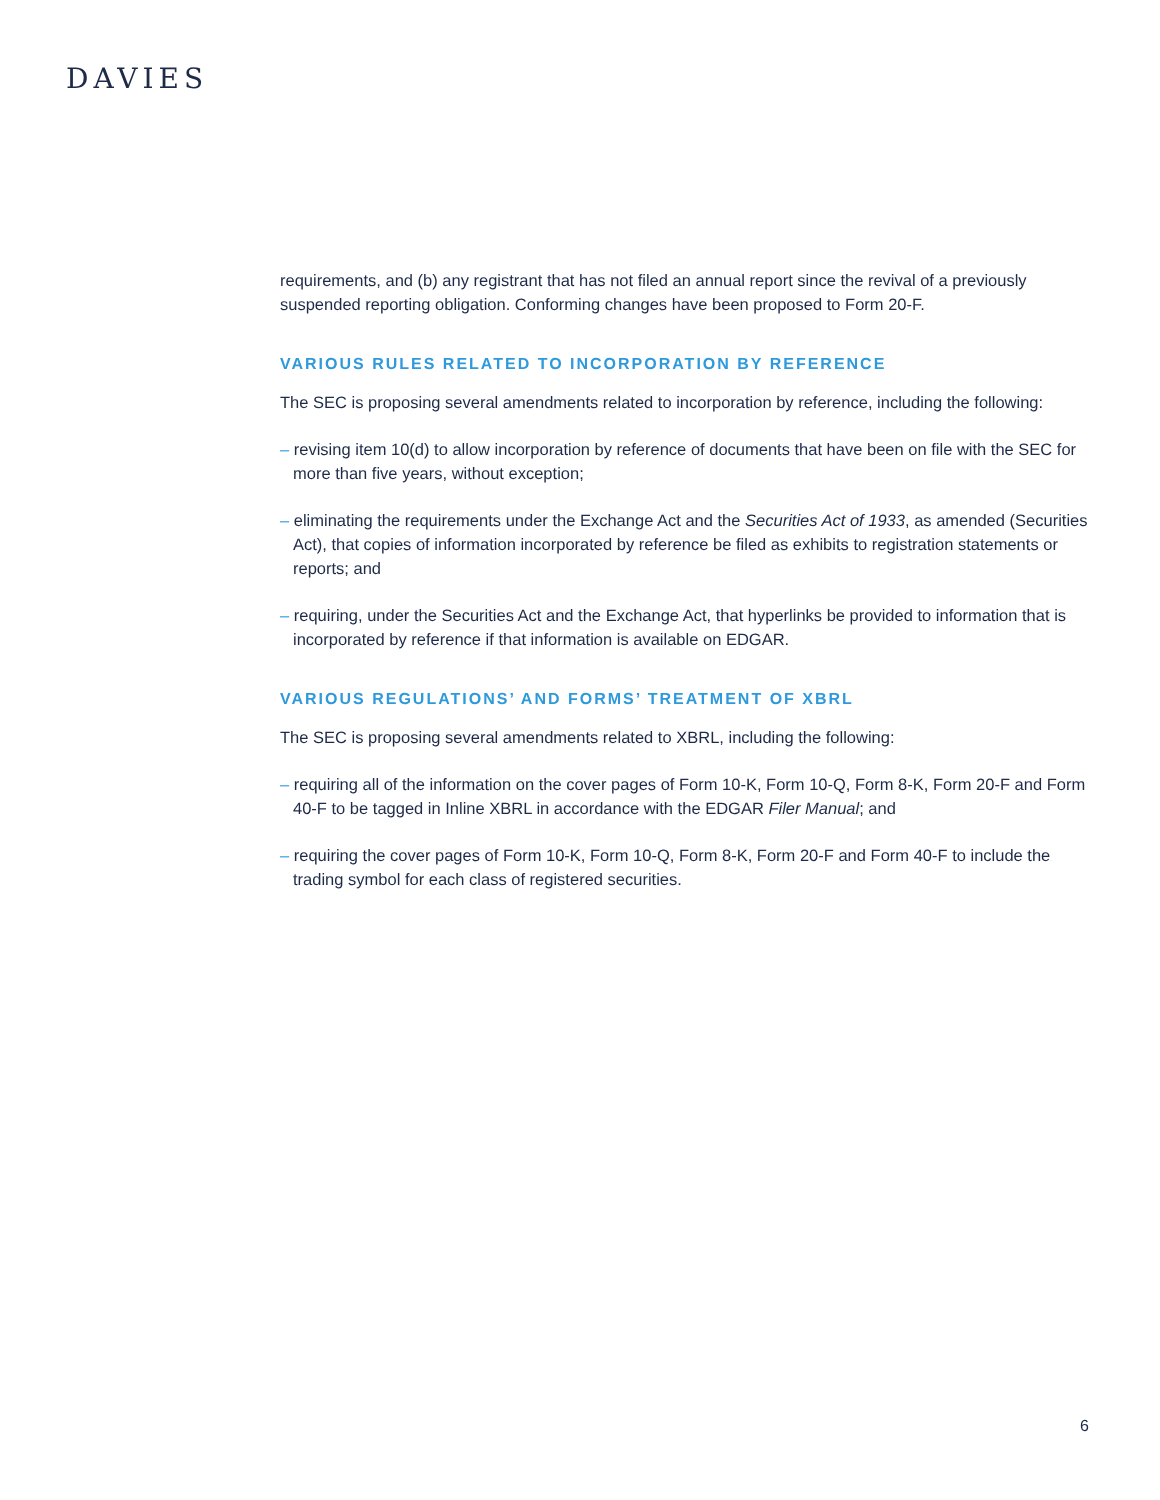DAVIES
requirements, and (b) any registrant that has not filed an annual report since the revival of a previously suspended reporting obligation. Conforming changes have been proposed to Form 20-F.
VARIOUS RULES RELATED TO INCORPORATION BY REFERENCE
The SEC is proposing several amendments related to incorporation by reference, including the following:
– revising item 10(d) to allow incorporation by reference of documents that have been on file with the SEC for more than five years, without exception;
– eliminating the requirements under the Exchange Act and the Securities Act of 1933, as amended (Securities Act), that copies of information incorporated by reference be filed as exhibits to registration statements or reports; and
– requiring, under the Securities Act and the Exchange Act, that hyperlinks be provided to information that is incorporated by reference if that information is available on EDGAR.
VARIOUS REGULATIONS’ AND FORMS’ TREATMENT OF XBRL
The SEC is proposing several amendments related to XBRL, including the following:
– requiring all of the information on the cover pages of Form 10-K, Form 10-Q, Form 8-K, Form 20-F and Form 40-F to be tagged in Inline XBRL in accordance with the EDGAR Filer Manual; and
– requiring the cover pages of Form 10-K, Form 10-Q, Form 8-K, Form 20-F and Form 40-F to include the trading symbol for each class of registered securities.
6